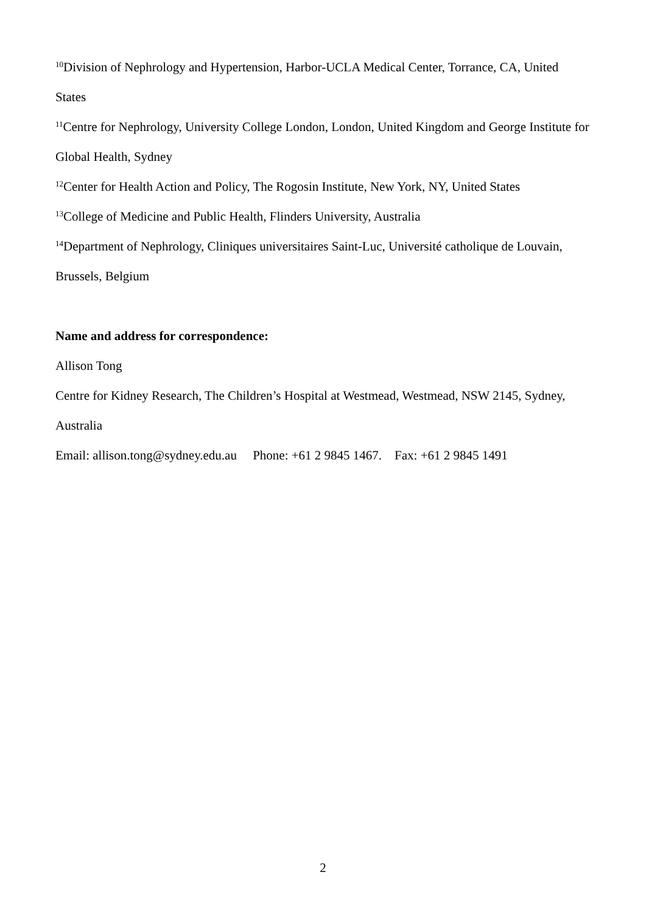<sup>10</sup> Division of Nephrology and Hypertension, Harbor-UCLA Medical Center, Torrance, CA, United States
<sup>11</sup> Centre for Nephrology, University College London, London, United Kingdom and George Institute for Global Health, Sydney
<sup>12</sup> Center for Health Action and Policy, The Rogosin Institute, New York, NY, United States
<sup>13</sup> College of Medicine and Public Health, Flinders University, Australia
<sup>14</sup> Department of Nephrology, Cliniques universitaires Saint-Luc, Université catholique de Louvain, Brussels, Belgium
Name and address for correspondence:
Allison Tong
Centre for Kidney Research, The Children’s Hospital at Westmead, Westmead, NSW 2145, Sydney, Australia
Email: allison.tong@sydney.edu.au Phone: +61 2 9845 1467. Fax: +61 2 9845 1491
2